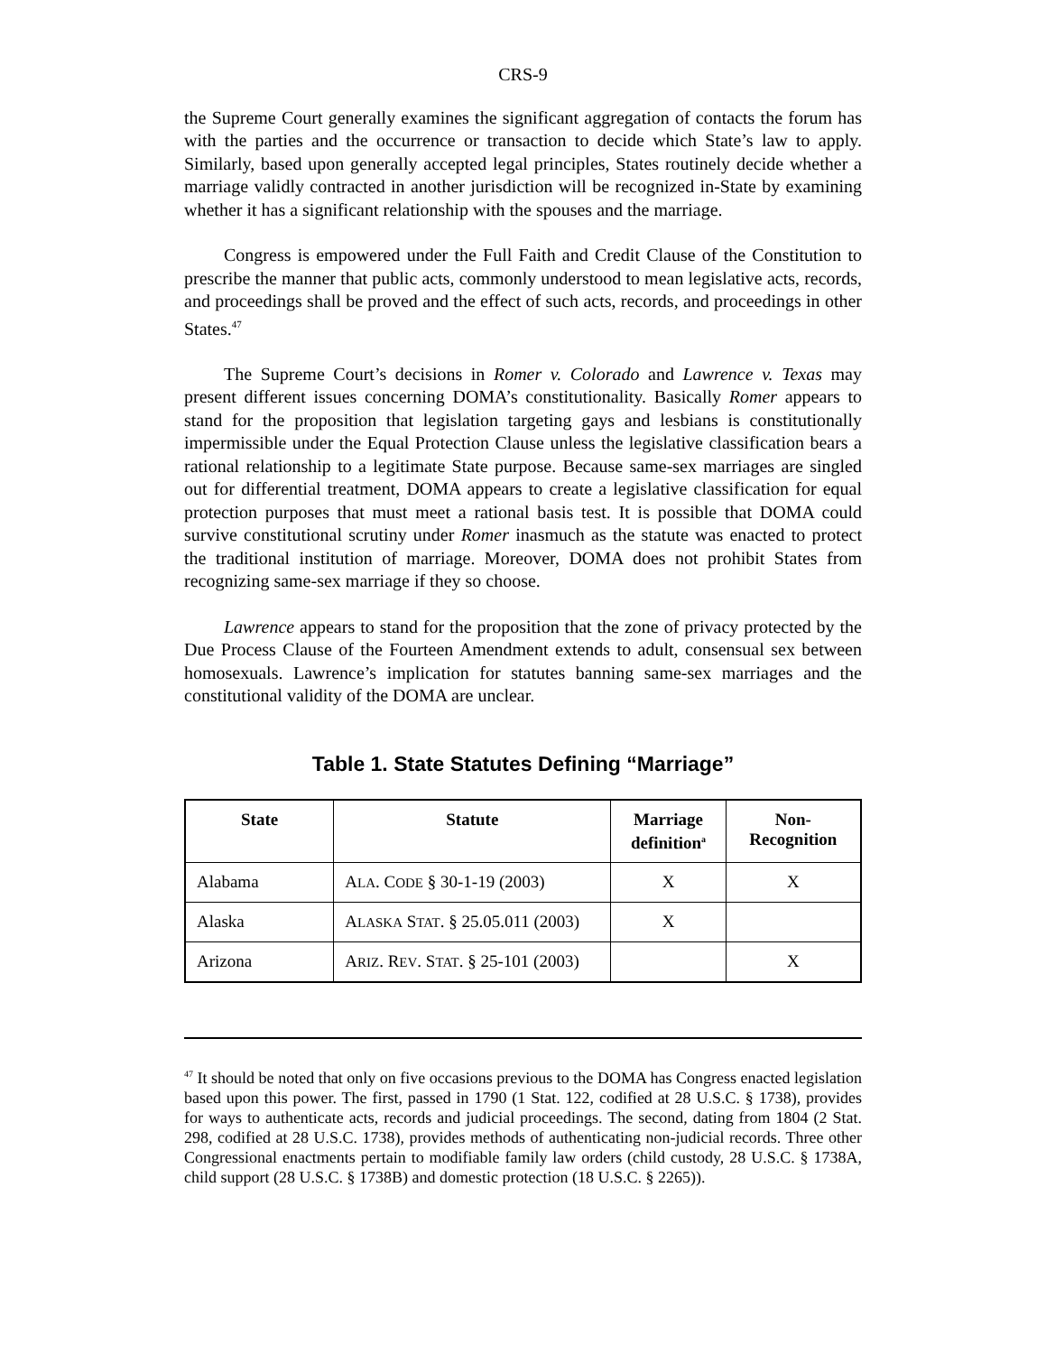CRS-9
the Supreme Court generally examines the significant aggregation of contacts the forum has with the parties and the occurrence or transaction to decide which State’s law to apply. Similarly, based upon generally accepted legal principles, States routinely decide whether a marriage validly contracted in another jurisdiction will be recognized in-State by examining whether it has a significant relationship with the spouses and the marriage.
Congress is empowered under the Full Faith and Credit Clause of the Constitution to prescribe the manner that public acts, commonly understood to mean legislative acts, records, and proceedings shall be proved and the effect of such acts, records, and proceedings in other States.<sup>47</sup>
The Supreme Court’s decisions in Romer v. Colorado and Lawrence v. Texas may present different issues concerning DOMA’s constitutionality. Basically Romer appears to stand for the proposition that legislation targeting gays and lesbians is constitutionally impermissible under the Equal Protection Clause unless the legislative classification bears a rational relationship to a legitimate State purpose. Because same-sex marriages are singled out for differential treatment, DOMA appears to create a legislative classification for equal protection purposes that must meet a rational basis test. It is possible that DOMA could survive constitutional scrutiny under Romer inasmuch as the statute was enacted to protect the traditional institution of marriage. Moreover, DOMA does not prohibit States from recognizing same-sex marriage if they so choose.
Lawrence appears to stand for the proposition that the zone of privacy protected by the Due Process Clause of the Fourteen Amendment extends to adult, consensual sex between homosexuals. Lawrence’s implication for statutes banning same-sex marriages and the constitutional validity of the DOMA are unclear.
Table 1. State Statutes Defining “Marriage”
| State | Statute | Marriage definition<sup>a</sup> | Non-Recognition |
| --- | --- | --- | --- |
| Alabama | A LA . C ODE § 30-1-19 (2003) | X | X |
| Alaska | A LASKA S TAT . § 25.05.011 (2003) | X | |
| Arizona | A RIZ . R EV . S TAT . § 25-101 (2003) | | X |
<sup>47</sup> It should be noted that only on five occasions previous to the DOMA has Congress enacted legislation based upon this power. The first, passed in 1790 (1 Stat. 122, codified at 28 U.S.C. § 1738), provides for ways to authenticate acts, records and judicial proceedings. The second, dating from 1804 (2 Stat. 298, codified at 28 U.S.C. 1738), provides methods of authenticating non-judicial records. Three other Congressional enactments pertain to modifiable family law orders (child custody, 28 U.S.C. § 1738A, child support (28 U.S.C. § 1738B) and domestic protection (18 U.S.C. § 2265)).